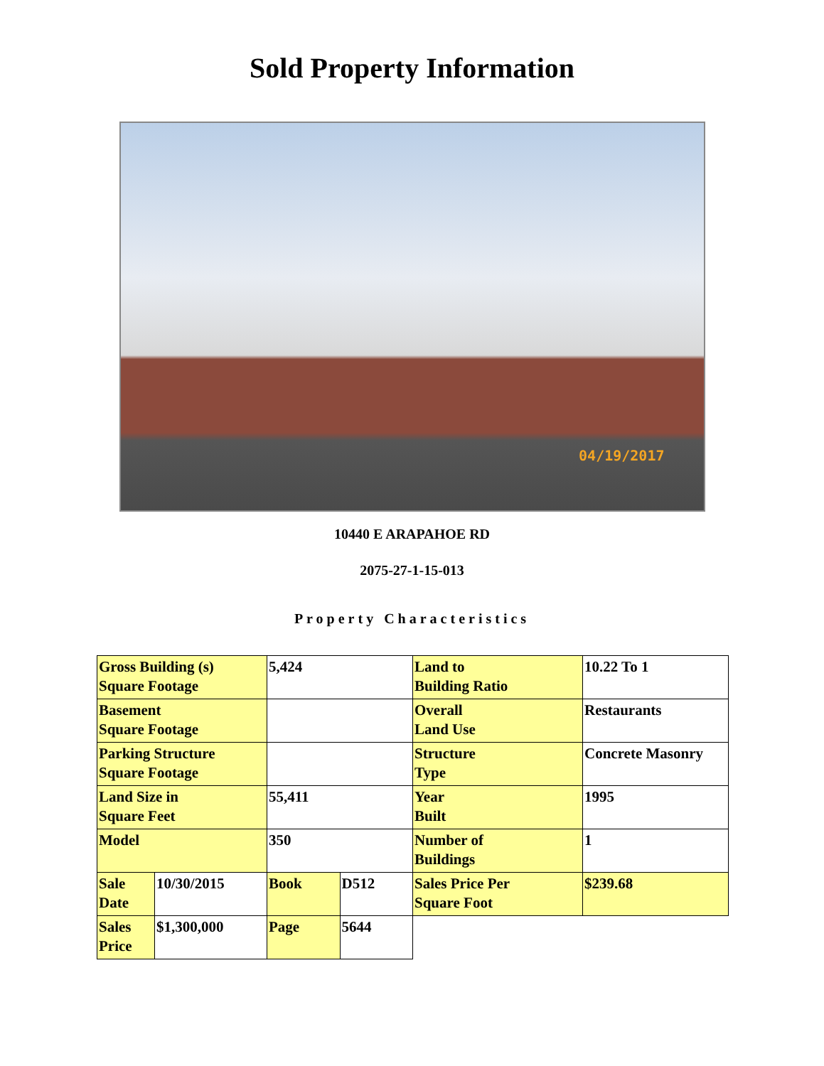Sold Property Information
04/19/2017
10440 E ARAPAHOE RD
2075-27-1-15-013
Property Characteristics
| Gross Building (s) Square Footage | | 5,424 | | Land to Building Ratio | 10.22 To 1 |
| Basement Square Footage | | | | Overall Land Use | Restaurants |
| Parking Structure Square Footage | | | | Structure Type | Concrete Masonry |
| Land Size in Square Feet | | 55,411 | | Year Built | 1995 |
| Model | | 350 | | Number of Buildings | 1 |
| Sale Date | 10/30/2015 | Book | D512 | Sales Price Per Square Foot | $239.68 |
| Sales Price | $1,300,000 | Page | 5644 | | |